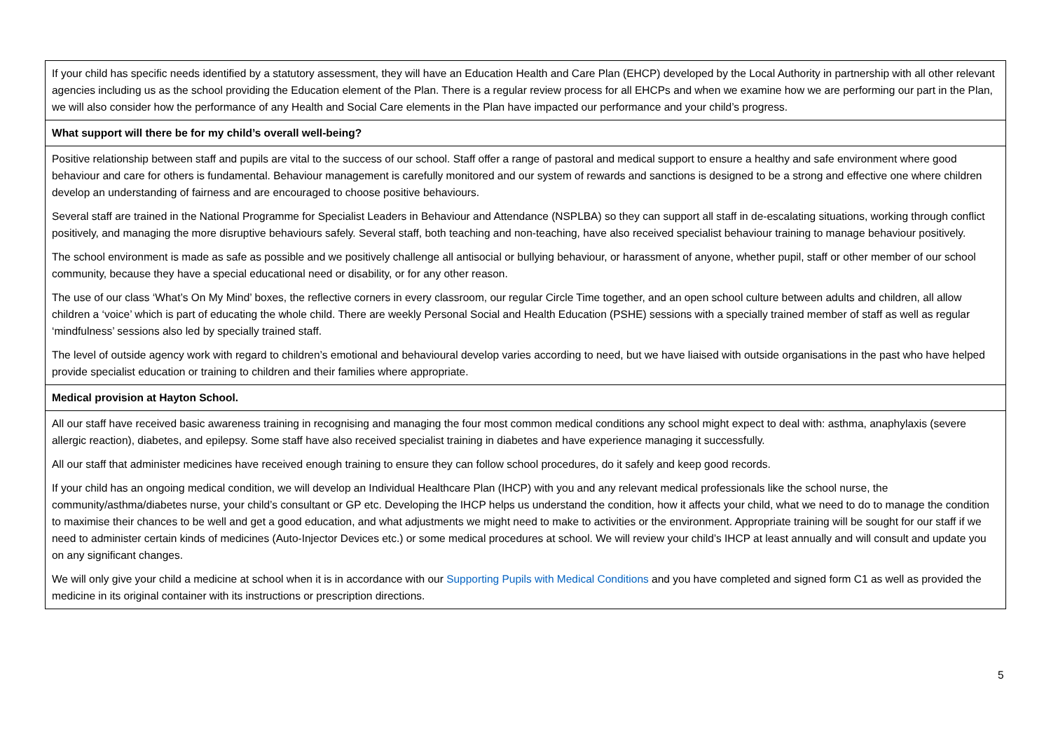| If your child has specific needs identified by a statutory assessment, they will have an Education Health and Care Plan (EHCP) developed by the Local Authority in partnership with all other relevant agencies including us as the school providing the Education element of the Plan. There is a regular review process for all EHCPs and when we examine how we are performing our part in the Plan, we will also consider how the performance of any Health and Social Care elements in the Plan have impacted our performance and your child’s progress. |
| What support will there be for my child’s overall well-being? |
| Positive relationship between staff and pupils are vital to the success of our school. Staff offer a range of pastoral and medical support to ensure a healthy and safe environment where good behaviour and care for others is fundamental. Behaviour management is carefully monitored and our system of rewards and sanctions is designed to be a strong and effective one where children develop an understanding of fairness and are encouraged to choose positive behaviours. Several staff are trained in the National Programme for Specialist Leaders in Behaviour and Attendance (NSPLBA) so they can support all staff in de-escalating situations, working through conflict positively, and managing the more disruptive behaviours safely. Several staff, both teaching and non-teaching, have also received specialist behaviour training to manage behaviour positively. The school environment is made as safe as possible and we positively challenge all antisocial or bullying behaviour, or harassment of anyone, whether pupil, staff or other member of our school community, because they have a special educational need or disability, or for any other reason. The use of our class ‘What’s On My Mind’ boxes, the reflective corners in every classroom, our regular Circle Time together, and an open school culture between adults and children, all allow children a ‘voice’ which is part of educating the whole child. There are weekly Personal Social and Health Education (PSHE) sessions with a specially trained member of staff as well as regular ‘mindfulness’ sessions also led by specially trained staff. The level of outside agency work with regard to children’s emotional and behavioural develop varies according to need, but we have liaised with outside organisations in the past who have helped provide specialist education or training to children and their families where appropriate. |
| Medical provision at Hayton School. |
| All our staff have received basic awareness training in recognising and managing the four most common medical conditions any school might expect to deal with: asthma, anaphylaxis (severe allergic reaction), diabetes, and epilepsy. Some staff have also received specialist training in diabetes and have experience managing it successfully. All our staff that administer medicines have received enough training to ensure they can follow school procedures, do it safely and keep good records. If your child has an ongoing medical condition, we will develop an Individual Healthcare Plan (IHCP) with you and any relevant medical professionals like the school nurse, the community/asthma/diabetes nurse, your child’s consultant or GP etc. Developing the IHCP helps us understand the condition, how it affects your child, what we need to do to manage the condition to maximise their chances to be well and get a good education, and what adjustments we might need to make to activities or the environment. Appropriate training will be sought for our staff if we need to administer certain kinds of medicines (Auto-Injector Devices etc.) or some medical procedures at school. We will review your child’s IHCP at least annually and will consult and update you on any significant changes. We will only give your child a medicine at school when it is in accordance with our Supporting Pupils with Medical Conditions and you have completed and signed form C1 as well as provided the medicine in its original container with its instructions or prescription directions. |
5